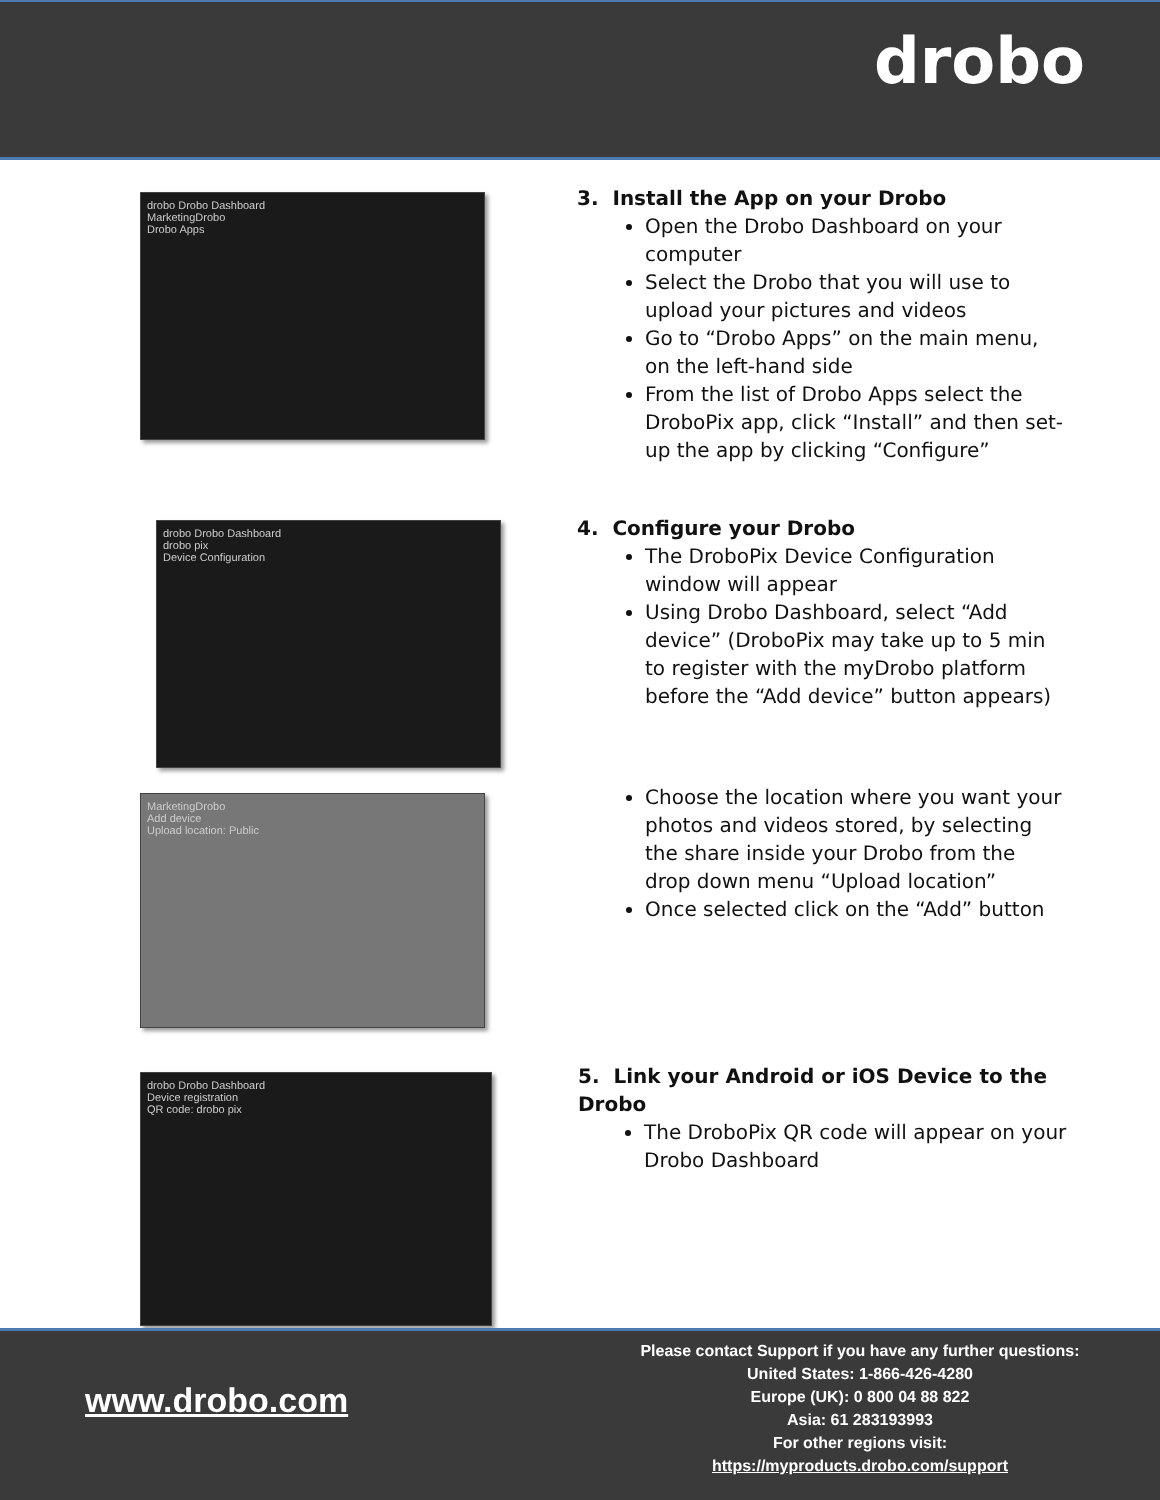drobo
drobo Drobo Dashboard
MarketingDrobo
Drobo Apps
3. Install the App on your Drobo
Open the Drobo Dashboard on your computer
Select the Drobo that you will use to upload your pictures and videos
Go to “Drobo Apps” on the main menu, on the left-hand side
From the list of Drobo Apps select the DroboPix app, click “Install” and then set-up the app by clicking “Configure”
drobo Drobo Dashboard
drobo pix
Device Configuration
4. Configure your Drobo
The DroboPix Device Configuration window will appear
Using Drobo Dashboard, select “Add device” (DroboPix may take up to 5 min to register with the myDrobo platform before the “Add device” button appears)
MarketingDrobo
Add device
Upload location: Public
Choose the location where you want your photos and videos stored, by selecting the share inside your Drobo from the drop down menu “Upload location”
Once selected click on the “Add” button
drobo Drobo Dashboard
Device registration
QR code: drobo pix
5. Link your Android or iOS Device to the Drobo
The DroboPix QR code will appear on your Drobo Dashboard
www.drobo.com
Please contact Support if you have any further questions:
United States: 1-866-426-4280
Europe (UK): 0 800 04 88 822
Asia: 61 283193993
For other regions visit:
https://myproducts.drobo.com/support